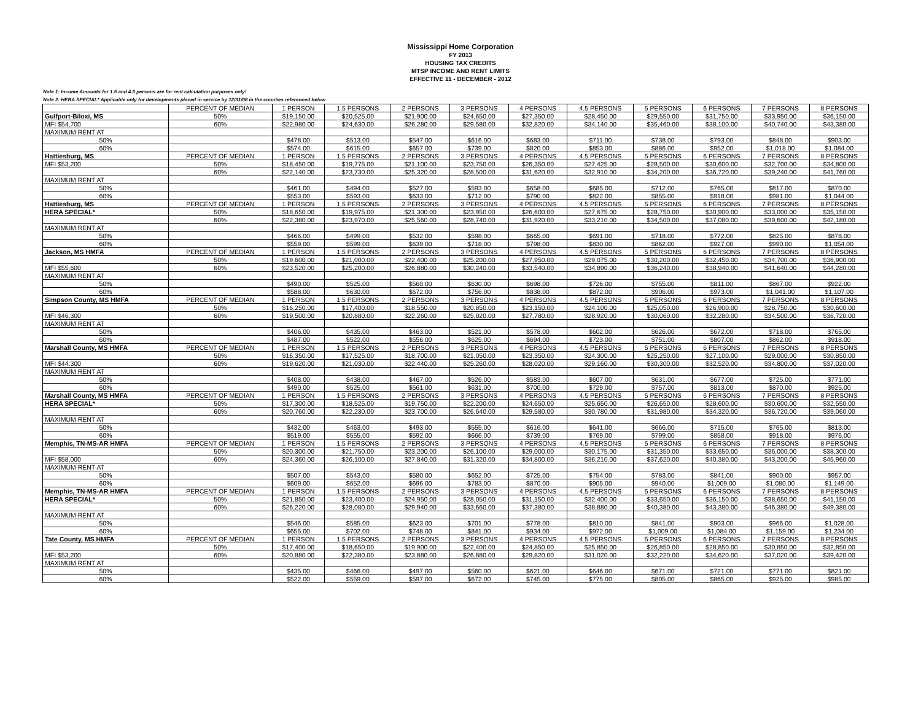Mississippi Home Corporation
FY 2013
HOUSING TAX CREDITS
MTSP INCOME AND RENT LIMITS
EFFECTIVE 11 - DECEMBER - 2012
Note 1: Income Amounts for 1.5 and 4.5 persons are for rent calculation purposes only!
Note 2: HERA SPECIAL* Applicable only for developments placed in service by 12/31/08 in the counties referenced below
| | PERCENT OF MEDIAN | 1 PERSON | 1.5 PERSONS | 2 PERSONS | 3 PERSONS | 4 PERSONS | 4.5 PERSONS | 5 PERSONS | 6 PERSONS | 7 PERSONS | 8 PERSONS |
| Gulfport-Biloxi, MS | 50% | $19,150.00 | $20,525.00 | $21,900.00 | $24,650.00 | $27,350.00 | $28,450.00 | $29,550.00 | $31,750.00 | $33,950.00 | $36,150.00 |
| MFI $54,700 | 60% | $22,980.00 | $24,630.00 | $26,280.00 | $29,580.00 | $32,820.00 | $34,140.00 | $35,460.00 | $38,100.00 | $40,740.00 | $43,380.00 |
| MAXIMUM RENT AT | | | | | | | | | | | |
| 50% | | $478.00 | $513.00 | $547.00 | $616.00 | $683.00 | $711.00 | $738.00 | $793.00 | $848.00 | $903.00 |
| 60% | | $574.00 | $615.00 | $657.00 | $739.00 | $820.00 | $853.00 | $886.00 | $952.00 | $1,018.00 | $1,084.00 |
| Hattiesburg, MS | PERCENT OF MEDIAN | 1 PERSON | 1.5 PERSONS | 2 PERSONS | 3 PERSONS | 4 PERSONS | 4.5 PERSONS | 5 PERSONS | 6 PERSONS | 7 PERSONS | 8 PERSONS |
| MFI $53,200 | 50% | $18,450.00 | $19,775.00 | $21,100.00 | $23,750.00 | $26,350.00 | $27,425.00 | $28,500.00 | $30,600.00 | $32,700.00 | $34,800.00 |
| | 60% | $22,140.00 | $23,730.00 | $25,320.00 | $28,500.00 | $31,620.00 | $32,910.00 | $34,200.00 | $36,720.00 | $39,240.00 | $41,760.00 |
| MAXIMUM RENT AT | | | | | | | | | | | |
| 50% | | $461.00 | $494.00 | $527.00 | $593.00 | $658.00 | $685.00 | $712.00 | $765.00 | $817.00 | $870.00 |
| 60% | | $553.00 | $593.00 | $633.00 | $712.00 | $790.00 | $822.00 | $855.00 | $918.00 | $981.00 | $1,044.00 |
| Hattiesburg, MS | PERCENT OF MEDIAN | 1 PERSON | 1.5 PERSONS | 2 PERSONS | 3 PERSONS | 4 PERSONS | 4.5 PERSONS | 5 PERSONS | 6 PERSONS | 7 PERSONS | 8 PERSONS |
| HERA SPECIAL* | 50% | $18,650.00 | $19,975.00 | $21,300.00 | $23,950.00 | $26,600.00 | $27,675.00 | $28,750.00 | $30,900.00 | $33,000.00 | $35,150.00 |
| | 60% | $22,380.00 | $23,970.00 | $25,560.00 | $28,740.00 | $31,920.00 | $33,210.00 | $34,500.00 | $37,080.00 | $39,600.00 | $42,180.00 |
| MAXIMUM RENT AT | | | | | | | | | | | |
| 50% | | $466.00 | $499.00 | $532.00 | $598.00 | $665.00 | $691.00 | $718.00 | $772.00 | $825.00 | $878.00 |
| 60% | | $559.00 | $599.00 | $639.00 | $718.00 | $798.00 | $830.00 | $862.00 | $927.00 | $990.00 | $1,054.00 |
| Jackson, MS HMFA | PERCENT OF MEDIAN | 1 PERSON | 1.5 PERSONS | 2 PERSONS | 3 PERSONS | 4 PERSONS | 4.5 PERSONS | 5 PERSONS | 6 PERSONS | 7 PERSONS | 8 PERSONS |
| | 50% | $19,600.00 | $21,000.00 | $22,400.00 | $25,200.00 | $27,950.00 | $29,075.00 | $30,200.00 | $32,450.00 | $34,700.00 | $36,900.00 |
| MFI $55,600 | 60% | $23,520.00 | $25,200.00 | $26,880.00 | $30,240.00 | $33,540.00 | $34,890.00 | $36,240.00 | $38,940.00 | $41,640.00 | $44,280.00 |
| MAXIMUM RENT AT | | | | | | | | | | | |
| 50% | | $490.00 | $525.00 | $560.00 | $630.00 | $698.00 | $726.00 | $755.00 | $811.00 | $867.00 | $922.00 |
| 60% | | $588.00 | $630.00 | $672.00 | $756.00 | $838.00 | $872.00 | $906.00 | $973.00 | $1,041.00 | $1,107.00 |
| Simpson County, MS HMFA | PERCENT OF MEDIAN | 1 PERSON | 1.5 PERSONS | 2 PERSONS | 3 PERSONS | 4 PERSONS | 4.5 PERSONS | 5 PERSONS | 6 PERSONS | 7 PERSONS | 8 PERSONS |
| | 50% | $16,250.00 | $17,400.00 | $18,550.00 | $20,850.00 | $23,150.00 | $24,100.00 | $25,050.00 | $26,900.00 | $28,750.00 | $30,600.00 |
| MFI $46,300 | 60% | $19,500.00 | $20,880.00 | $22,260.00 | $25,020.00 | $27,780.00 | $28,920.00 | $30,060.00 | $32,280.00 | $34,500.00 | $36,720.00 |
| MAXIMUM RENT AT | | | | | | | | | | | |
| 50% | | $406.00 | $435.00 | $463.00 | $521.00 | $578.00 | $602.00 | $626.00 | $672.00 | $718.00 | $765.00 |
| 60% | | $487.00 | $522.00 | $556.00 | $625.00 | $694.00 | $723.00 | $751.00 | $807.00 | $862.00 | $918.00 |
| Marshall County, MS HMFA | PERCENT OF MEDIAN | 1 PERSON | 1.5 PERSONS | 2 PERSONS | 3 PERSONS | 4 PERSONS | 4.5 PERSONS | 5 PERSONS | 6 PERSONS | 7 PERSONS | 8 PERSONS |
| | 50% | $16,350.00 | $17,525.00 | $18,700.00 | $21,050.00 | $23,350.00 | $24,300.00 | $25,250.00 | $27,100.00 | $29,000.00 | $30,850.00 |
| MFI $44,300 | 60% | $19,620.00 | $21,030.00 | $22,440.00 | $25,260.00 | $28,020.00 | $29,160.00 | $30,300.00 | $32,520.00 | $34,800.00 | $37,020.00 |
| MAXIMUM RENT AT | | | | | | | | | | | |
| 50% | | $408.00 | $438.00 | $467.00 | $526.00 | $583.00 | $607.00 | $631.00 | $677.00 | $725.00 | $771.00 |
| 60% | | $490.00 | $525.00 | $561.00 | $631.00 | $700.00 | $729.00 | $757.00 | $813.00 | $870.00 | $925.00 |
| Marshall County, MS HMFA | PERCENT OF MEDIAN | 1 PERSON | 1.5 PERSONS | 2 PERSONS | 3 PERSONS | 4 PERSONS | 4.5 PERSONS | 5 PERSONS | 6 PERSONS | 7 PERSONS | 8 PERSONS |
| HERA SPECIAL* | 50% | $17,300.00 | $18,525.00 | $19,750.00 | $22,200.00 | $24,650.00 | $25,650.00 | $26,650.00 | $28,600.00 | $30,600.00 | $32,550.00 |
| | 60% | $20,760.00 | $22,230.00 | $23,700.00 | $26,640.00 | $29,580.00 | $30,780.00 | $31,980.00 | $34,320.00 | $36,720.00 | $39,060.00 |
| MAXIMUM RENT AT | | | | | | | | | | | |
| 50% | | $432.00 | $463.00 | $493.00 | $555.00 | $616.00 | $641.00 | $666.00 | $715.00 | $765.00 | $813.00 |
| 60% | | $519.00 | $555.00 | $592.00 | $666.00 | $739.00 | $769.00 | $799.00 | $858.00 | $918.00 | $976.00 |
| Memphis, TN-MS-AR HMFA | PERCENT OF MEDIAN | 1 PERSON | 1.5 PERSONS | 2 PERSONS | 3 PERSONS | 4 PERSONS | 4.5 PERSONS | 5 PERSONS | 6 PERSONS | 7 PERSONS | 8 PERSONS |
| | 50% | $20,300.00 | $21,750.00 | $23,200.00 | $26,100.00 | $29,000.00 | $30,175.00 | $31,350.00 | $33,650.00 | $36,000.00 | $38,300.00 |
| MFI $58,000 | 60% | $24,360.00 | $26,100.00 | $27,840.00 | $31,320.00 | $34,800.00 | $36,210.00 | $37,620.00 | $40,380.00 | $43,200.00 | $45,960.00 |
| MAXIMUM RENT AT | | | | | | | | | | | |
| 50% | | $507.00 | $543.00 | $580.00 | $652.00 | $725.00 | $754.00 | $783.00 | $841.00 | $900.00 | $957.00 |
| 60% | | $609.00 | $652.00 | $696.00 | $783.00 | $870.00 | $905.00 | $940.00 | $1,009.00 | $1,080.00 | $1,149.00 |
| Memphis, TN-MS-AR HMFA | PERCENT OF MEDIAN | 1 PERSON | 1.5 PERSONS | 2 PERSONS | 3 PERSONS | 4 PERSONS | 4.5 PERSONS | 5 PERSONS | 6 PERSONS | 7 PERSONS | 8 PERSONS |
| HERA SPECIAL* | 50% | $21,850.00 | $23,400.00 | $24,950.00 | $28,050.00 | $31,150.00 | $32,400.00 | $33,650.00 | $36,150.00 | $38,650.00 | $41,150.00 |
| | 60% | $26,220.00 | $28,080.00 | $29,940.00 | $33,660.00 | $37,380.00 | $38,880.00 | $40,380.00 | $43,380.00 | $46,380.00 | $49,380.00 |
| MAXIMUM RENT AT | | | | | | | | | | | |
| 50% | | $546.00 | $585.00 | $623.00 | $701.00 | $778.00 | $810.00 | $841.00 | $903.00 | $966.00 | $1,028.00 |
| 60% | | $655.00 | $702.00 | $748.00 | $841.00 | $934.00 | $972.00 | $1,009.00 | $1,084.00 | $1,159.00 | $1,234.00 |
| Tate County, MS HMFA | PERCENT OF MEDIAN | 1 PERSON | 1.5 PERSONS | 2 PERSONS | 3 PERSONS | 4 PERSONS | 4.5 PERSONS | 5 PERSONS | 6 PERSONS | 7 PERSONS | 8 PERSONS |
| | 50% | $17,400.00 | $18,650.00 | $19,900.00 | $22,400.00 | $24,850.00 | $25,850.00 | $26,850.00 | $28,850.00 | $30,850.00 | $32,850.00 |
| MFI $53,200 | 60% | $20,880.00 | $22,380.00 | $23,880.00 | $26,880.00 | $29,820.00 | $31,020.00 | $32,220.00 | $34,620.00 | $37,020.00 | $39,420.00 |
| MAXIMUM RENT AT | | | | | | | | | | | |
| 50% | | $435.00 | $466.00 | $497.00 | $560.00 | $621.00 | $646.00 | $671.00 | $721.00 | $771.00 | $821.00 |
| 60% | | $522.00 | $559.00 | $597.00 | $672.00 | $745.00 | $775.00 | $805.00 | $865.00 | $925.00 | $985.00 |